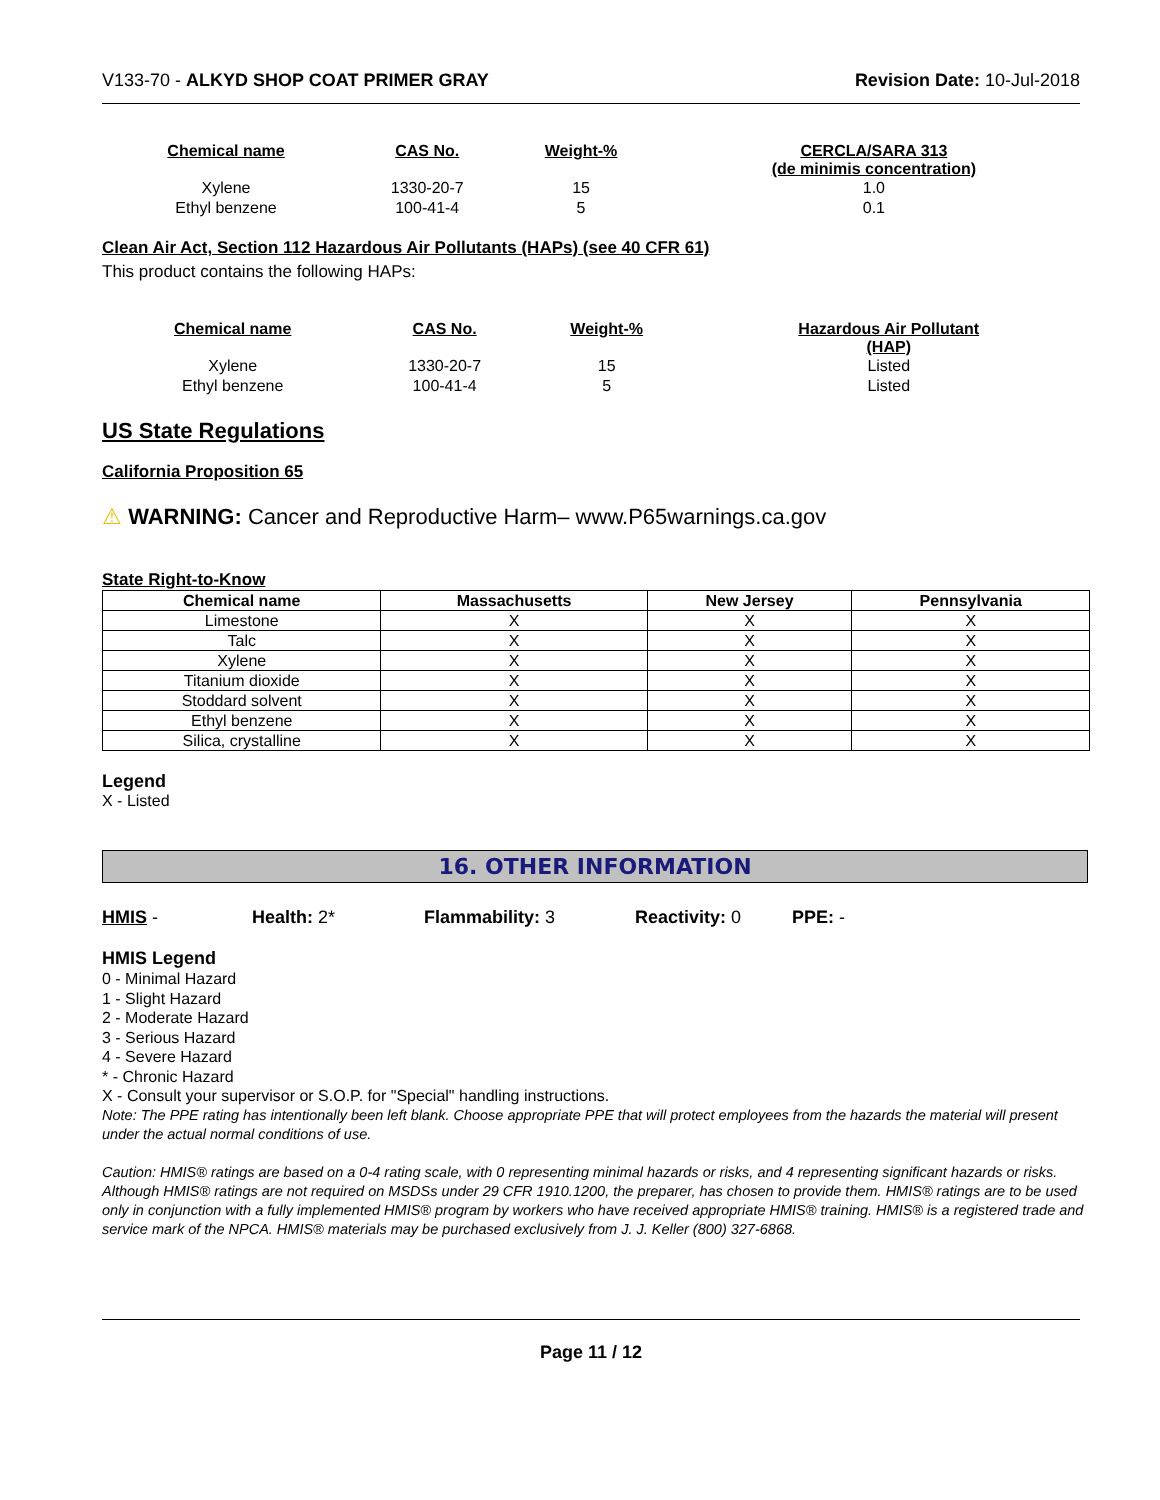V133-70 - ALKYD SHOP COAT PRIMER GRAY Revision Date: 10-Jul-2018
| Chemical name | CAS No. | Weight-% | CERCLA/SARA 313 (de minimis concentration) |
| --- | --- | --- | --- |
| Xylene | 1330-20-7 | 15 | 1.0 |
| Ethyl benzene | 100-41-4 | 5 | 0.1 |
Clean Air Act, Section 112 Hazardous Air Pollutants (HAPs) (see 40 CFR 61)
This product contains the following HAPs:
| Chemical name | CAS No. | Weight-% | Hazardous Air Pollutant (HAP) |
| --- | --- | --- | --- |
| Xylene | 1330-20-7 | 15 | Listed |
| Ethyl benzene | 100-41-4 | 5 | Listed |
US State Regulations
California Proposition 65
⚠ WARNING: Cancer and Reproductive Harm– www.P65warnings.ca.gov
State Right-to-Know
| Chemical name | Massachusetts | New Jersey | Pennsylvania |
| --- | --- | --- | --- |
| Limestone | X | X | X |
| Talc | X | X | X |
| Xylene | X | X | X |
| Titanium dioxide | X | X | X |
| Stoddard solvent | X | X | X |
| Ethyl benzene | X | X | X |
| Silica, crystalline | X | X | X |
Legend
X - Listed
16. OTHER INFORMATION
HMIS - Health: 2* Flammability: 3 Reactivity: 0 PPE: -
HMIS Legend
0 - Minimal Hazard
1 - Slight Hazard
2 - Moderate Hazard
3 - Serious Hazard
4 - Severe Hazard
* - Chronic Hazard
X - Consult your supervisor or S.O.P. for "Special" handling instructions.
Note: The PPE rating has intentionally been left blank. Choose appropriate PPE that will protect employees from the hazards the material will present under the actual normal conditions of use.
Caution: HMIS® ratings are based on a 0-4 rating scale, with 0 representing minimal hazards or risks, and 4 representing significant hazards or risks. Although HMIS® ratings are not required on MSDSs under 29 CFR 1910.1200, the preparer, has chosen to provide them. HMIS® ratings are to be used only in conjunction with a fully implemented HMIS® program by workers who have received appropriate HMIS® training. HMIS® is a registered trade and service mark of the NPCA. HMIS® materials may be purchased exclusively from J. J. Keller (800) 327-6868.
Page 11 / 12